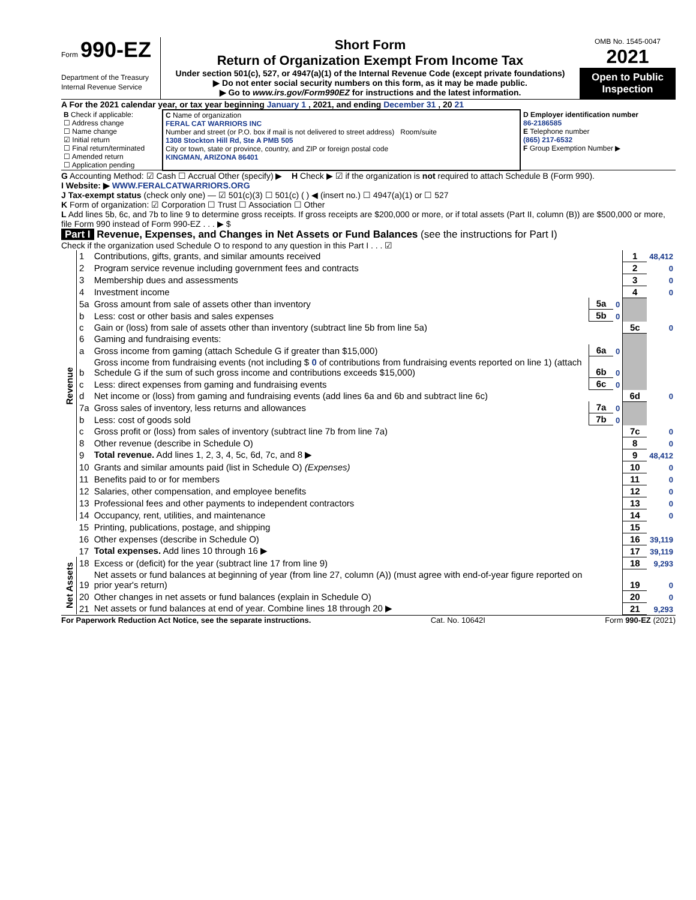Form 990-EZ
Department of the Treasury
Internal Revenue Service
Short Form
Return of Organization Exempt From Income Tax
Under section 501(c), 527, or 4947(a)(1) of the Internal Revenue Code (except private foundations)
▶ Do not enter social security numbers on this form, as it may be made public.
▶ Go to www.irs.gov/Form990EZ for instructions and the latest information.
OMB No. 1545-0047
2021
Open to Public Inspection
A For the 2021 calendar year, or tax year beginning January 1 , 2021, and ending December 31 , 20 21
| B Check if applicable: ☐ Address change ☐ Name change ☑ Initial return ☐ Final return/terminated ☐ Amended return ☐ Application pending | C Name of organization FERAL CAT WARRIORS INC Number and street (or P.O. box if mail is not delivered to street address) Room/suite 1308 Stockton Hill Rd, Ste A PMB 505 City or town, state or province, country, and ZIP or foreign postal code KINGMAN, ARIZONA 86401 | D Employer identification number 86-2186585 E Telephone number (865) 217-6532 F Group Exemption Number ▶ |
G Accounting Method: ☑ Cash ☐ Accrual Other (specify) ▶ H Check ▶ ☑ if the organization is not required to attach Schedule B (Form 990).
I Website: ▶ WWW.FERALCATWARRIORS.ORG
J Tax-exempt status (check only one) — ☑ 501(c)(3) ☐ 501(c) ( ) ◀ (insert no.) ☐ 4947(a)(1) or ☐ 527
K Form of organization: ☑ Corporation ☐ Trust ☐ Association ☐ Other
L Add lines 5b, 6c, and 7b to line 9 to determine gross receipts. If gross receipts are $200,000 or more, or if total assets (Part II, column (B)) are $500,000 or more, file Form 990 instead of Form 990-EZ . . . ▶ $
Part I Revenue, Expenses, and Changes in Net Assets or Fund Balances (see the instructions for Part I)
Check if the organization used Schedule O to respond to any question in this Part I . . . ☑
| Revenue | 1 | Contributions, gifts, grants, and similar amounts received | | | 1 | 48,412 |
| | 2 | Program service revenue including government fees and contracts | | | 2 | 0 |
| | 3 | Membership dues and assessments | | | 3 | 0 |
| | 4 | Investment income | | | 4 | 0 |
| | 5a | Gross amount from sale of assets other than inventory | 5a | 0 | | |
| | b | Less: cost or other basis and sales expenses | 5b | 0 | | |
| | c | Gain or (loss) from sale of assets other than inventory (subtract line 5b from line 5a) | | | 5c | 0 |
| | 6 | Gaming and fundraising events: | | | | |
| | a | Gross income from gaming (attach Schedule G if greater than $15,000) | 6a | 0 | | |
| | b | Gross income from fundraising events (not including $ 0 of contributions from fundraising events reported on line 1) (attach Schedule G if the sum of such gross income and contributions exceeds $15,000) | 6b | 0 | | |
| | c | Less: direct expenses from gaming and fundraising events | 6c | 0 | | |
| | d | Net income or (loss) from gaming and fundraising events (add lines 6a and 6b and subtract line 6c) | | | 6d | 0 |
| | 7a | Gross sales of inventory, less returns and allowances | 7a | 0 | | |
| | b | Less: cost of goods sold | 7b | 0 | | |
| | c | Gross profit or (loss) from sales of inventory (subtract line 7b from line 7a) | | | 7c | 0 |
| | 8 | Other revenue (describe in Schedule O) | | | 8 | 0 |
| | 9 | Total revenue. Add lines 1, 2, 3, 4, 5c, 6d, 7c, and 8 ▶ | | | 9 | 48,412 |
| | 10 | Grants and similar amounts paid (list in Schedule O) (Expenses) | | | 10 | 0 |
| | 11 | Benefits paid to or for members | | | 11 | 0 |
| | 12 | Salaries, other compensation, and employee benefits | | | 12 | 0 |
| | 13 | Professional fees and other payments to independent contractors | | | 13 | 0 |
| | 14 | Occupancy, rent, utilities, and maintenance | | | 14 | 0 |
| | 15 | Printing, publications, postage, and shipping | | | 15 | |
| | 16 | Other expenses (describe in Schedule O) | | | 16 | 39,119 |
| | 17 | Total expenses. Add lines 10 through 16 ▶ | | | 17 | 39,119 |
| Net Assets | 18 | Excess or (deficit) for the year (subtract line 17 from line 9) | | | 18 | 9,293 |
| | 19 | Net assets or fund balances at beginning of year (from line 27, column (A)) (must agree with end-of-year figure reported on prior year's return) | | | 19 | 0 |
| | 20 | Other changes in net assets or fund balances (explain in Schedule O) | | | 20 | 0 |
| | 21 | Net assets or fund balances at end of year. Combine lines 18 through 20 ▶ | | | 21 | 9,293 |
For Paperwork Reduction Act Notice, see the separate instructions. Cat. No. 10642I Form 990-EZ (2021)